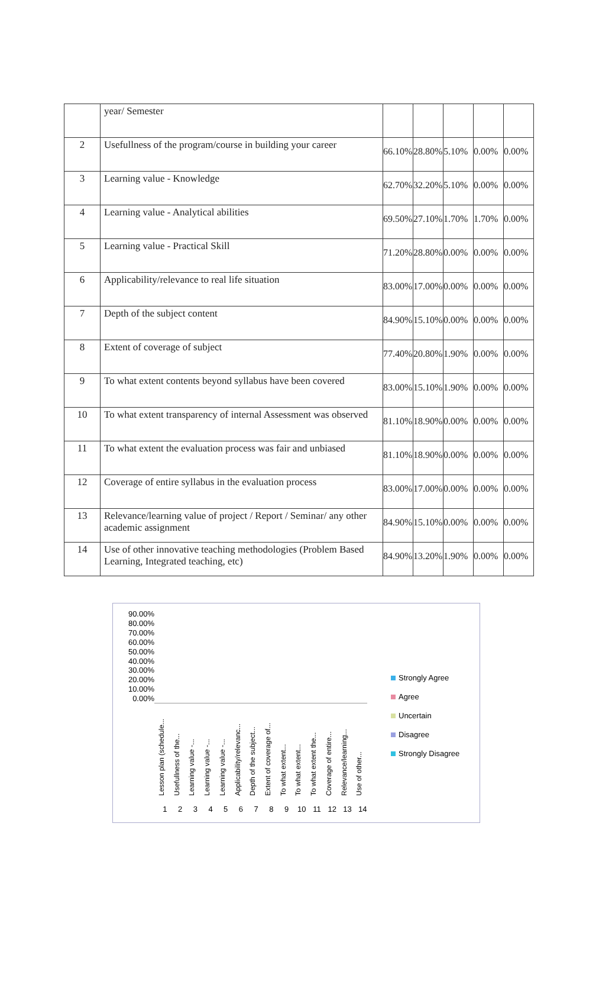| | year/ Semester | | | | | |
| 2 | Usefullness of the program/course in building your career | 66.10% | 28.80% | 5.10% | 0.00% | 0.00% |
| 3 | Learning value - Knowledge | 62.70% | 32.20% | 5.10% | 0.00% | 0.00% |
| 4 | Learning value - Analytical abilities | 69.50% | 27.10% | 1.70% | 1.70% | 0.00% |
| 5 | Learning value - Practical Skill | 71.20% | 28.80% | 0.00% | 0.00% | 0.00% |
| 6 | Applicability/relevance to real life situation | 83.00% | 17.00% | 0.00% | 0.00% | 0.00% |
| 7 | Depth of the subject content | 84.90% | 15.10% | 0.00% | 0.00% | 0.00% |
| 8 | Extent of coverage of subject | 77.40% | 20.80% | 1.90% | 0.00% | 0.00% |
| 9 | To what extent contents beyond syllabus have been covered | 83.00% | 15.10% | 1.90% | 0.00% | 0.00% |
| 10 | To what extent transparency of internal Assessment was observed | 81.10% | 18.90% | 0.00% | 0.00% | 0.00% |
| 11 | To what extent the evaluation process was fair and unbiased | 81.10% | 18.90% | 0.00% | 0.00% | 0.00% |
| 12 | Coverage of entire syllabus in the evaluation process | 83.00% | 17.00% | 0.00% | 0.00% | 0.00% |
| 13 | Relevance/learning value of project / Report / Seminar/ any other academic assignment | 84.90% | 15.10% | 0.00% | 0.00% | 0.00% |
| 14 | Use of other innovative teaching methodologies (Problem Based Learning, Integrated teaching, etc) | 84.90% | 13.20% | 1.90% | 0.00% | 0.00% |
90.00%
80.00%
70.00%
60.00%
50.00%
40.00%
30.00%
20.00%
10.00%
0.00%
Lesson plan (schedule...
Usefullness of the...
Learning value -...
Learning value -...
Learning value -...
Applicability/relevanc...
Depth of the subject...
Extent of coverage of...
To what extent...
To what extent...
To what extent the...
Coverage of entire...
Relevance/learning...
Use of other...
1 2 3 4 5 6 7 8 9 10 11 12 13 14
Strongly Agree
Agree
Uncertain
Disagree
Strongly Disagree